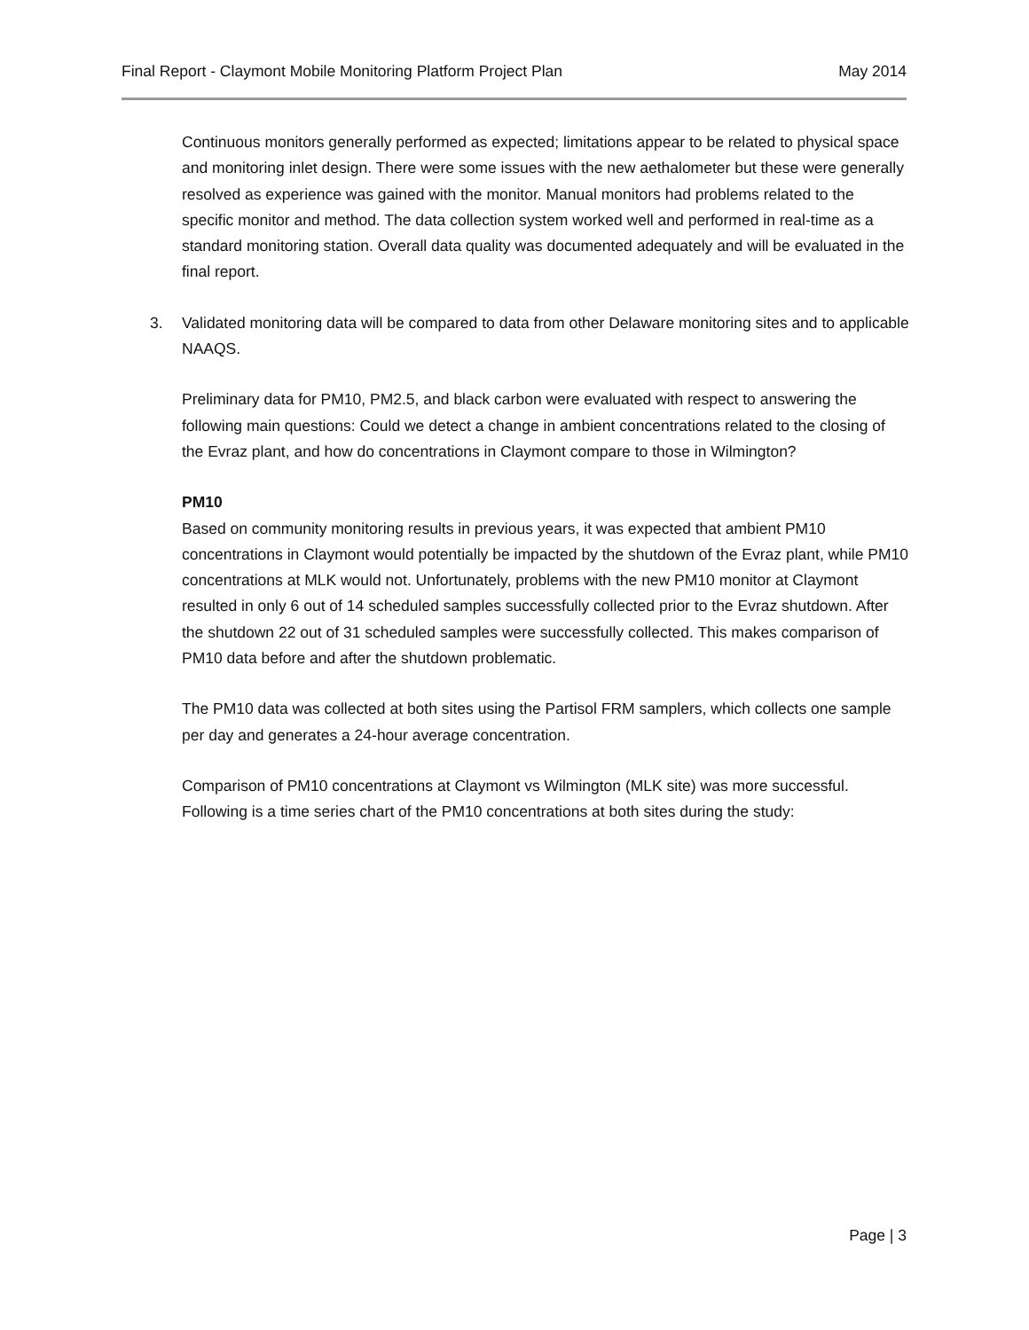Final Report - Claymont Mobile Monitoring Platform Project Plan May 2014
Continuous monitors generally performed as expected; limitations appear to be related to physical space and monitoring inlet design. There were some issues with the new aethalometer but these were generally resolved as experience was gained with the monitor. Manual monitors had problems related to the specific monitor and method. The data collection system worked well and performed in real-time as a standard monitoring station. Overall data quality was documented adequately and will be evaluated in the final report.
3. Validated monitoring data will be compared to data from other Delaware monitoring sites and to applicable NAAQS.
Preliminary data for PM10, PM2.5, and black carbon were evaluated with respect to answering the following main questions: Could we detect a change in ambient concentrations related to the closing of the Evraz plant, and how do concentrations in Claymont compare to those in Wilmington?
PM10
Based on community monitoring results in previous years, it was expected that ambient PM10 concentrations in Claymont would potentially be impacted by the shutdown of the Evraz plant, while PM10 concentrations at MLK would not. Unfortunately, problems with the new PM10 monitor at Claymont resulted in only 6 out of 14 scheduled samples successfully collected prior to the Evraz shutdown. After the shutdown 22 out of 31 scheduled samples were successfully collected. This makes comparison of PM10 data before and after the shutdown problematic.
The PM10 data was collected at both sites using the Partisol FRM samplers, which collects one sample per day and generates a 24-hour average concentration.
Comparison of PM10 concentrations at Claymont vs Wilmington (MLK site) was more successful. Following is a time series chart of the PM10 concentrations at both sites during the study:
Page | 3